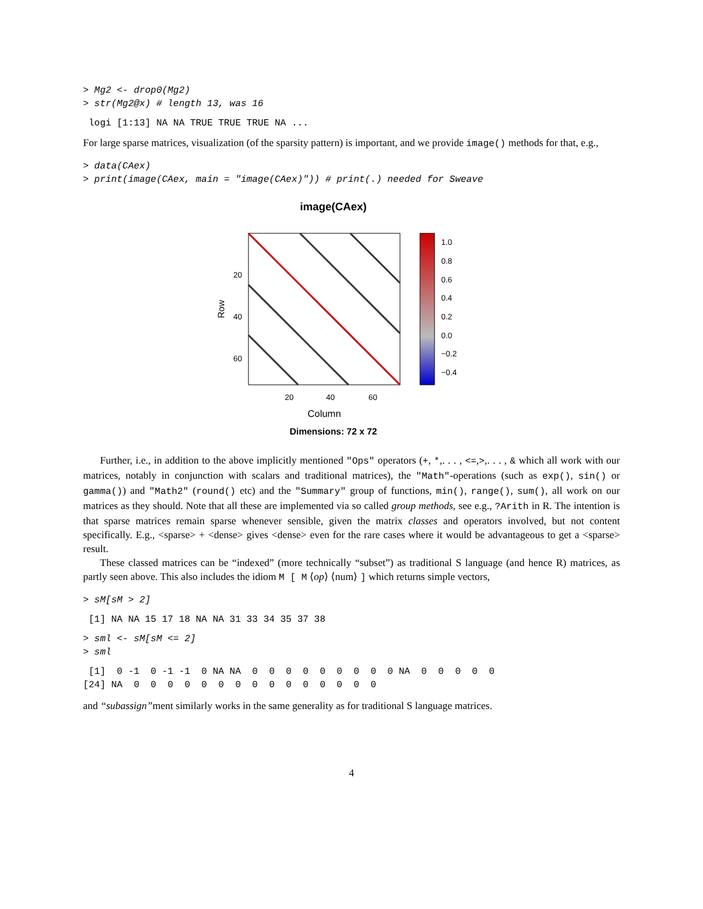> Mg2 <- drop0(Mg2)
> str(Mg2@x) # length 13, was 16
 logi [1:13] NA NA TRUE TRUE TRUE NA ...
For large sparse matrices, visualization (of the sparsity pattern) is important, and we provide image() methods for that, e.g.,
> data(CAex)
> print(image(CAex, main = "image(CAex)")) # print(.) needed for Sweave
image(CAex)
Row
20
40
60
20
40
60
Column
Dimensions: 72 x 72
1.0
0.8
0.6
0.4
0.2
0.0
−0.2
−0.4
Further, i.e., in addition to the above implicitly mentioned "Ops" operators (+, *,. . . , <=,>,. . . , & which all work with our matrices, notably in conjunction with scalars and traditional matrices), the "Math"-operations (such as exp(), sin() or gamma()) and "Math2" (round() etc) and the "Summary" group of functions, min(), range(), sum(), all work on our matrices as they should. Note that all these are implemented via so called group methods, see e.g., ?Arith in R. The intention is that sparse matrices remain sparse whenever sensible, given the matrix classes and operators involved, but not content specifically. E.g., <sparse> + <dense> gives <dense> even for the rare cases where it would be advantageous to get a <sparse> result.
These classed matrices can be “indexed” (more technically “subset”) as traditional S language (and hence R) matrices, as partly seen above. This also includes the idiom M [ M ⟨op⟩ ⟨num⟩ ] which returns simple vectors,
> sM[sM > 2]
 [1] NA NA 15 17 18 NA NA 31 33 34 35 37 38
> sml <- sM[sM <= 2]
> sml
 [1]  0 -1  0 -1 -1  0 NA NA  0  0  0  0  0  0  0  0  0 NA  0  0  0  0  0
[24] NA  0  0  0  0  0  0  0  0  0  0  0  0  0  0  0
and “subassign”ment similarly works in the same generality as for traditional S language matrices.
4